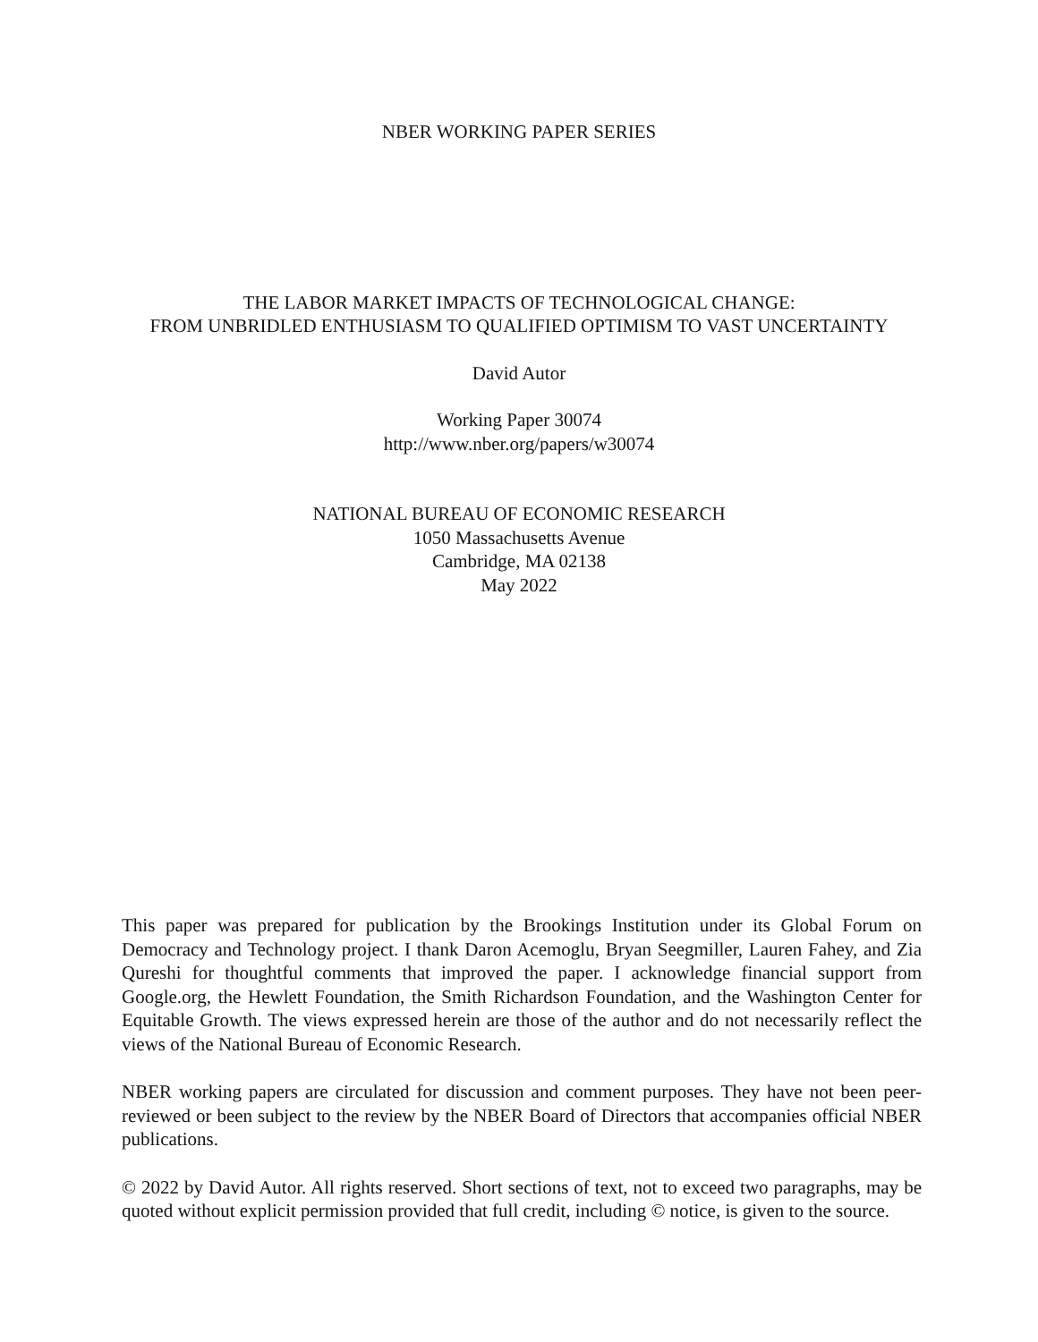NBER WORKING PAPER SERIES
THE LABOR MARKET IMPACTS OF TECHNOLOGICAL CHANGE:
FROM UNBRIDLED ENTHUSIASM TO QUALIFIED OPTIMISM TO VAST UNCERTAINTY
David Autor
Working Paper 30074
http://www.nber.org/papers/w30074
NATIONAL BUREAU OF ECONOMIC RESEARCH
1050 Massachusetts Avenue
Cambridge, MA 02138
May 2022
This paper was prepared for publication by the Brookings Institution under its Global Forum on Democracy and Technology project. I thank Daron Acemoglu, Bryan Seegmiller, Lauren Fahey, and Zia Qureshi for thoughtful comments that improved the paper. I acknowledge financial support from Google.org, the Hewlett Foundation, the Smith Richardson Foundation, and the Washington Center for Equitable Growth. The views expressed herein are those of the author and do not necessarily reflect the views of the National Bureau of Economic Research.
NBER working papers are circulated for discussion and comment purposes. They have not been peer-reviewed or been subject to the review by the NBER Board of Directors that accompanies official NBER publications.
© 2022 by David Autor. All rights reserved. Short sections of text, not to exceed two paragraphs, may be quoted without explicit permission provided that full credit, including © notice, is given to the source.